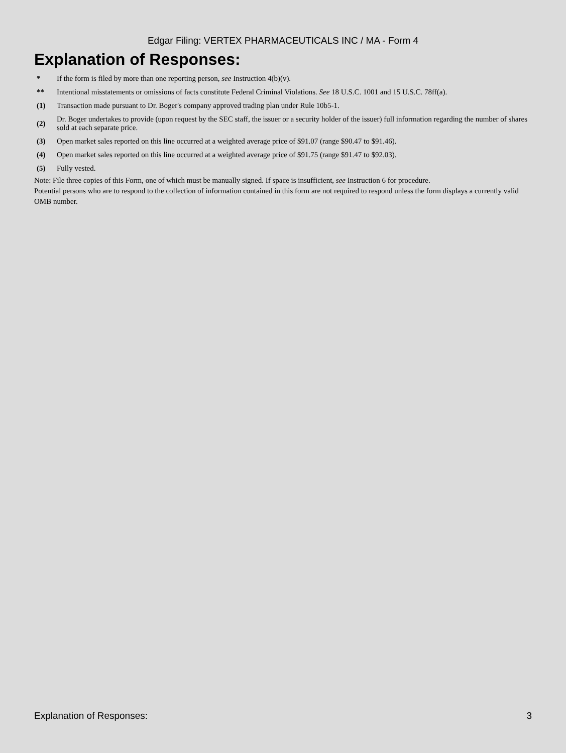Edgar Filing: VERTEX PHARMACEUTICALS INC / MA - Form 4
Explanation of Responses:
| * | If the form is filed by more than one reporting person, see Instruction 4(b)(v). |
| ** | Intentional misstatements or omissions of facts constitute Federal Criminal Violations. See 18 U.S.C. 1001 and 15 U.S.C. 78ff(a). |
| (1) | Transaction made pursuant to Dr. Boger's company approved trading plan under Rule 10b5-1. |
| (2) | Dr. Boger undertakes to provide (upon request by the SEC staff, the issuer or a security holder of the issuer) full information regarding the number of shares sold at each separate price. |
| (3) | Open market sales reported on this line occurred at a weighted average price of $91.07 (range $90.47 to $91.46). |
| (4) | Open market sales reported on this line occurred at a weighted average price of $91.75 (range $91.47 to $92.03). |
| (5) | Fully vested. |
Note: File three copies of this Form, one of which must be manually signed. If space is insufficient, see Instruction 6 for procedure.
Potential persons who are to respond to the collection of information contained in this form are not required to respond unless the form displays a currently valid OMB number.
Explanation of Responses: 3